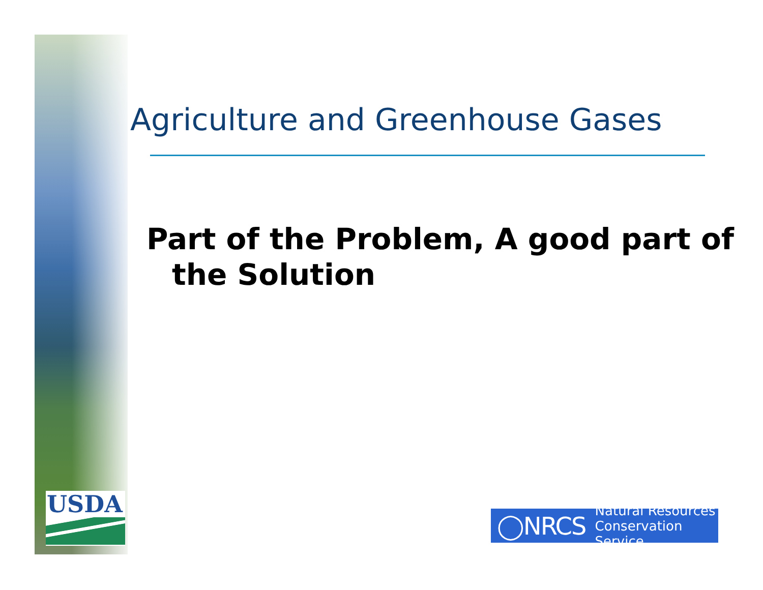USDA
Agriculture and Greenhouse Gases
Part of the Problem, A good part of the Solution
◯NRCS
Natural Resources
Conservation Service